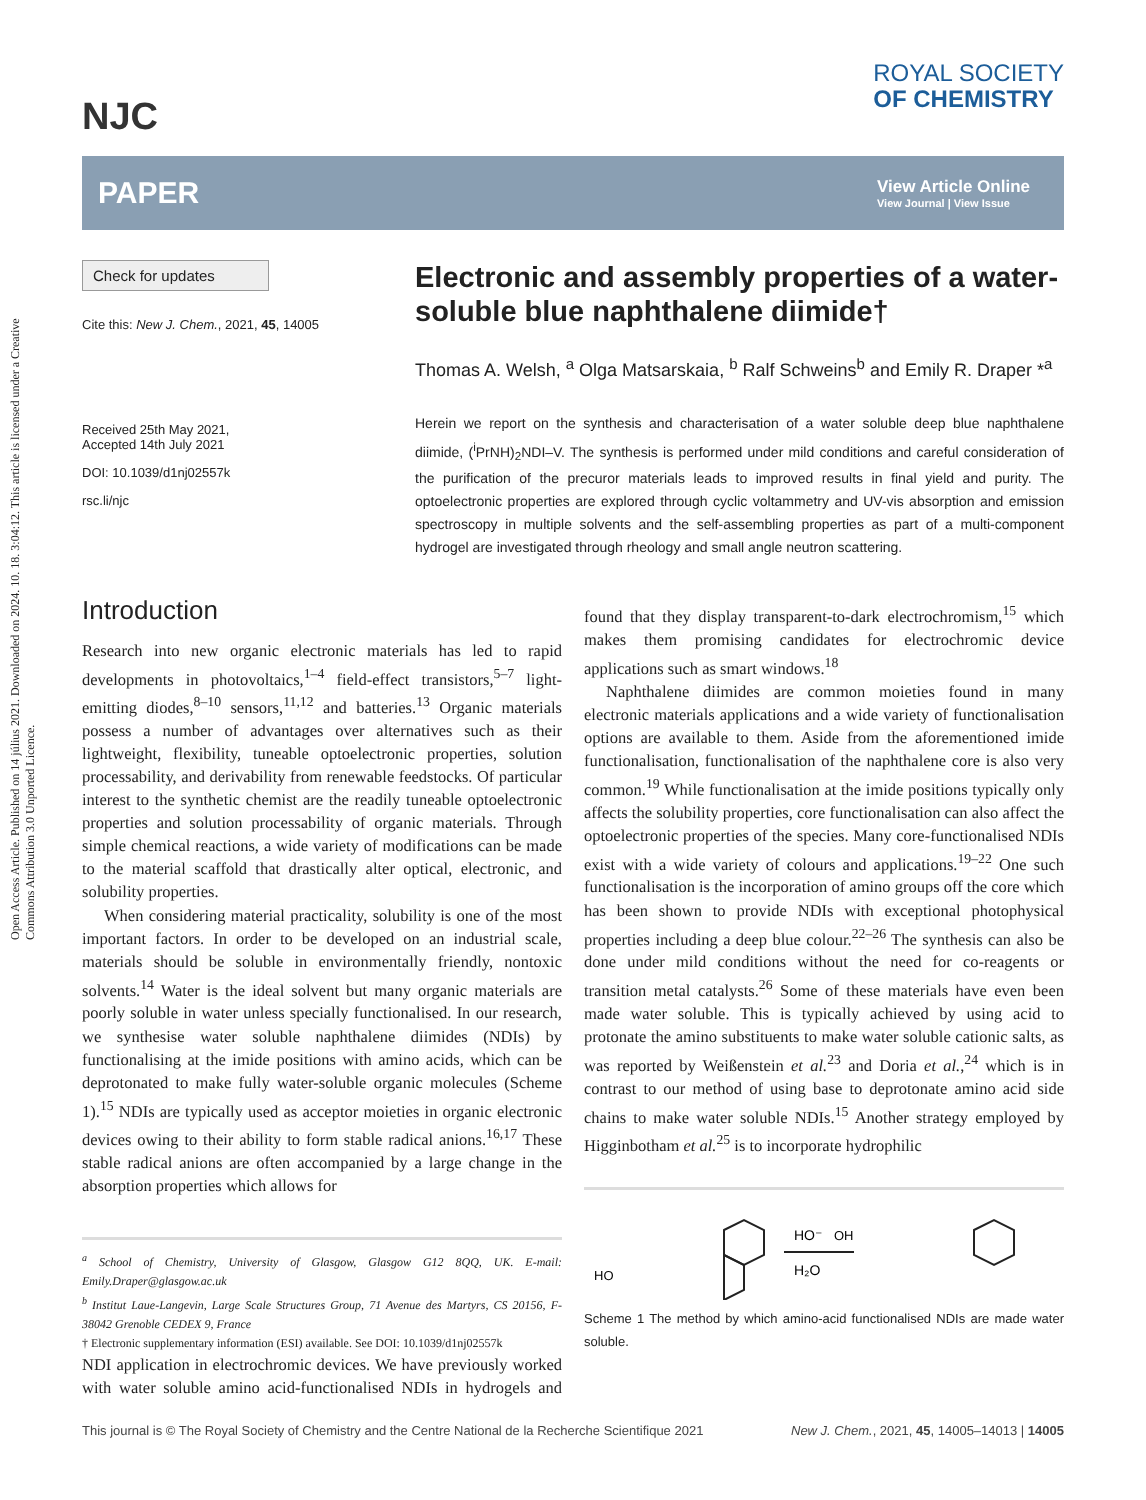Open Access Article. Published on 14 július 2021. Downloaded on 2024. 10. 18. 3:04:12. This article is licensed under a Creative Commons Attribution 3.0 Unported Licence.
NJC
ROYAL SOCIETY
OF CHEMISTRY
PAPER
View Article Online
View Journal | View Issue
Check for updates
Cite this: New J. Chem., 2021, 45, 14005
Received 25th May 2021,
Accepted 14th July 2021
DOI: 10.1039/d1nj02557k
rsc.li/njc
Electronic and assembly properties of a water-soluble blue naphthalene diimide†
Thomas A. Welsh, <sup>a</sup> Olga Matsarskaia, <sup>b</sup> Ralf Schweins<sup>b</sup> and Emily R. Draper *<sup>a</sup>
Herein we report on the synthesis and characterisation of a water soluble deep blue naphthalene diimide, (<sup>i</sup>PrNH)<sub>2</sub>NDI–V. The synthesis is performed under mild conditions and careful consideration of the purification of the precuror materials leads to improved results in final yield and purity. The optoelectronic properties are explored through cyclic voltammetry and UV-vis absorption and emission spectroscopy in multiple solvents and the self-assembling properties as part of a multi-component hydrogel are investigated through rheology and small angle neutron scattering.
Introduction
Research into new organic electronic materials has led to rapid developments in photovoltaics,<sup>1–4</sup> field-effect transistors,<sup>5–7</sup> light-emitting diodes,<sup>8–10</sup> sensors,<sup>11,12</sup> and batteries.<sup>13</sup> Organic materials possess a number of advantages over alternatives such as their lightweight, flexibility, tuneable optoelectronic properties, solution processability, and derivability from renewable feedstocks. Of particular interest to the synthetic chemist are the readily tuneable optoelectronic properties and solution processability of organic materials. Through simple chemical reactions, a wide variety of modifications can be made to the material scaffold that drastically alter optical, electronic, and solubility properties.
When considering material practicality, solubility is one of the most important factors. In order to be developed on an industrial scale, materials should be soluble in environmentally friendly, nontoxic solvents.<sup>14</sup> Water is the ideal solvent but many organic materials are poorly soluble in water unless specially functionalised. In our research, we synthesise water soluble naphthalene diimides (NDIs) by functionalising at the imide positions with amino acids, which can be deprotonated to make fully water-soluble organic molecules (Scheme 1).<sup>15</sup> NDIs are typically used as acceptor moieties in organic electronic devices owing to their ability to form stable radical anions.<sup>16,17</sup> These stable radical anions are often accompanied by a large change in the absorption properties which allows for
<sup>a</sup> School of Chemistry, University of Glasgow, Glasgow G12 8QQ, UK. E-mail: Emily.Draper@glasgow.ac.uk
<sup>b</sup> Institut Laue-Langevin, Large Scale Structures Group, 71 Avenue des Martyrs, CS 20156, F-38042 Grenoble CEDEX 9, France
† Electronic supplementary information (ESI) available. See DOI: 10.1039/d1nj02557k
NDI application in electrochromic devices. We have previously worked with water soluble amino acid-functionalised NDIs in hydrogels and found that they display transparent-to-dark electrochromism,<sup>15</sup> which makes them promising candidates for electrochromic device applications such as smart windows.<sup>18</sup>
Naphthalene diimides are common moieties found in many electronic materials applications and a wide variety of functionalisation options are available to them. Aside from the aforementioned imide functionalisation, functionalisation of the naphthalene core is also very common.<sup>19</sup> While functionalisation at the imide positions typically only affects the solubility properties, core functionalisation can also affect the optoelectronic properties of the species. Many core-functionalised NDIs exist with a wide variety of colours and applications.<sup>19–22</sup> One such functionalisation is the incorporation of amino groups off the core which has been shown to provide NDIs with exceptional photophysical properties including a deep blue colour.<sup>22–26</sup> The synthesis can also be done under mild conditions without the need for co-reagents or transition metal catalysts.<sup>26</sup> Some of these materials have even been made water soluble. This is typically achieved by using acid to protonate the amino substituents to make water soluble cationic salts, as was reported by Weißenstein et al.<sup>23</sup> and Doria et al.,<sup>24</sup> which is in contrast to our method of using base to deprotonate amino acid side chains to make water soluble NDIs.<sup>15</sup> Another strategy employed by Higginbotham et al.<sup>25</sup> is to incorporate hydrophilic
HO⁻
H₂O
HO
OH
Scheme 1 The method by which amino-acid functionalised NDIs are made water soluble.
This journal is © The Royal Society of Chemistry and the Centre National de la Recherche Scientifique 2021 New J. Chem., 2021, 45, 14005–14013 | 14005